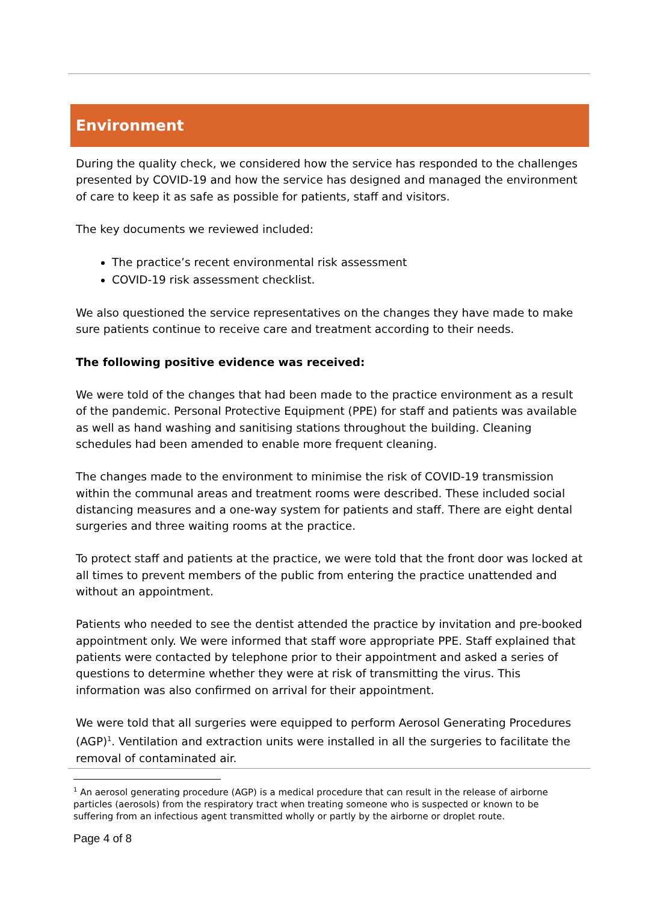Environment
During the quality check, we considered how the service has responded to the challenges presented by COVID-19 and how the service has designed and managed the environment of care to keep it as safe as possible for patients, staff and visitors.
The key documents we reviewed included:
The practice’s recent environmental risk assessment
COVID-19 risk assessment checklist.
We also questioned the service representatives on the changes they have made to make sure patients continue to receive care and treatment according to their needs.
The following positive evidence was received:
We were told of the changes that had been made to the practice environment as a result of the pandemic. Personal Protective Equipment (PPE) for staff and patients was available as well as hand washing and sanitising stations throughout the building. Cleaning schedules had been amended to enable more frequent cleaning.
The changes made to the environment to minimise the risk of COVID-19 transmission within the communal areas and treatment rooms were described. These included social distancing measures and a one-way system for patients and staff. There are eight dental surgeries and three waiting rooms at the practice.
To protect staff and patients at the practice, we were told that the front door was locked at all times to prevent members of the public from entering the practice unattended and without an appointment.
Patients who needed to see the dentist attended the practice by invitation and pre-booked appointment only. We were informed that staff wore appropriate PPE. Staff explained that patients were contacted by telephone prior to their appointment and asked a series of questions to determine whether they were at risk of transmitting the virus. This information was also confirmed on arrival for their appointment.
We were told that all surgeries were equipped to perform Aerosol Generating Procedures (AGP)<sup>1</sup>. Ventilation and extraction units were installed in all the surgeries to facilitate the removal of contaminated air.
<sup>1</sup> An aerosol generating procedure (AGP) is a medical procedure that can result in the release of airborne particles (aerosols) from the respiratory tract when treating someone who is suspected or known to be suffering from an infectious agent transmitted wholly or partly by the airborne or droplet route.
Page 4 of 8